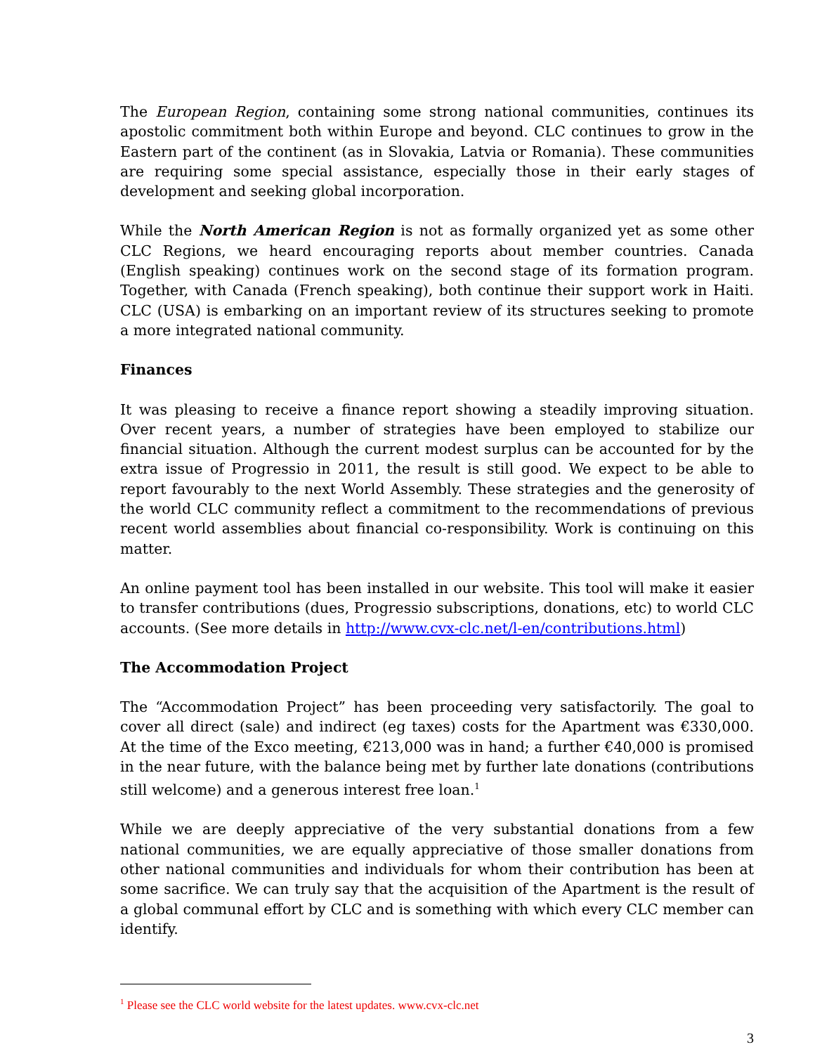The European Region, containing some strong national communities, continues its apostolic commitment both within Europe and beyond. CLC continues to grow in the Eastern part of the continent (as in Slovakia, Latvia or Romania). These communities are requiring some special assistance, especially those in their early stages of development and seeking global incorporation.
While the North American Region is not as formally organized yet as some other CLC Regions, we heard encouraging reports about member countries. Canada (English speaking) continues work on the second stage of its formation program. Together, with Canada (French speaking), both continue their support work in Haiti. CLC (USA) is embarking on an important review of its structures seeking to promote a more integrated national community.
Finances
It was pleasing to receive a finance report showing a steadily improving situation. Over recent years, a number of strategies have been employed to stabilize our financial situation. Although the current modest surplus can be accounted for by the extra issue of Progressio in 2011, the result is still good. We expect to be able to report favourably to the next World Assembly. These strategies and the generosity of the world CLC community reflect a commitment to the recommendations of previous recent world assemblies about financial co-responsibility. Work is continuing on this matter.
An online payment tool has been installed in our website. This tool will make it easier to transfer contributions (dues, Progressio subscriptions, donations, etc) to world CLC accounts. (See more details in http://www.cvx-clc.net/l-en/contributions.html)
The Accommodation Project
The “Accommodation Project” has been proceeding very satisfactorily. The goal to cover all direct (sale) and indirect (eg taxes) costs for the Apartment was €330,000. At the time of the Exco meeting, €213,000 was in hand; a further €40,000 is promised in the near future, with the balance being met by further late donations (contributions still welcome) and a generous interest free loan.<sup>1</sup>
While we are deeply appreciative of the very substantial donations from a few national communities, we are equally appreciative of those smaller donations from other national communities and individuals for whom their contribution has been at some sacrifice. We can truly say that the acquisition of the Apartment is the result of a global communal effort by CLC and is something with which every CLC member can identify.
<sup>1</sup> Please see the CLC world website for the latest updates. www.cvx-clc.net
3